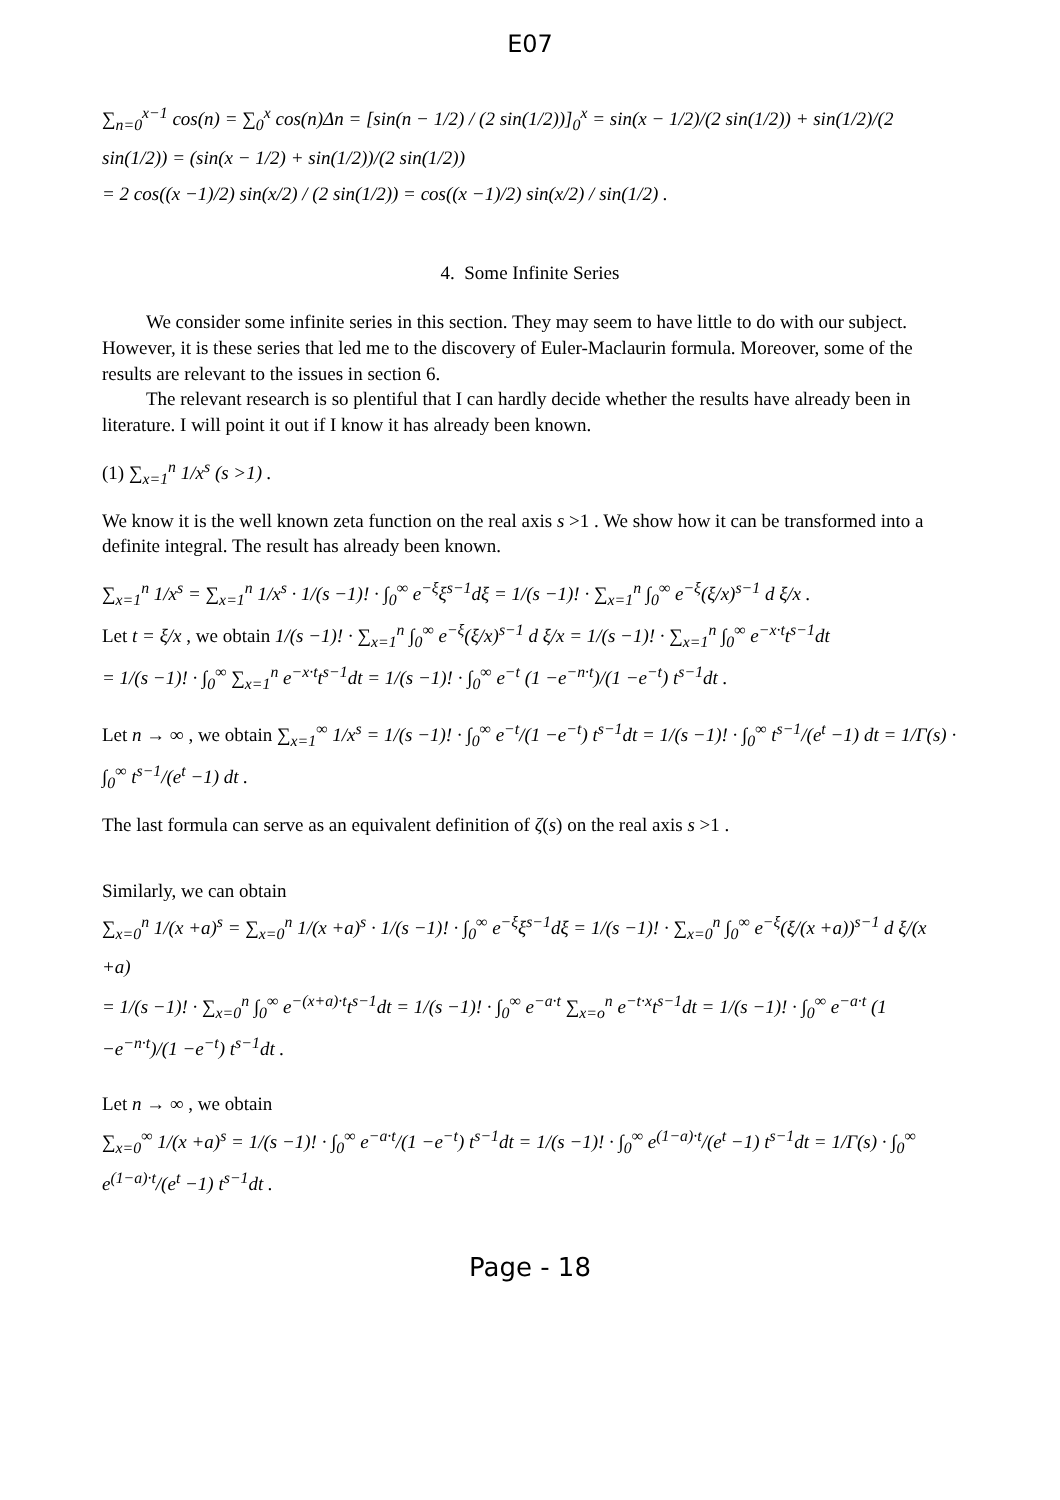E07
∑<sub>n=0</sub><sup>x−1</sup> cos(n) = ∑<sub>0</sub><sup>x</sup> cos(n)Δn = [sin(n − 1/2) / (2 sin(1/2))]<sub>0</sub><sup>x</sup> = sin(x − 1/2)/(2 sin(1/2)) + sin(1/2)/(2 sin(1/2)) = (sin(x − 1/2) + sin(1/2))/(2 sin(1/2))
= 2 cos((x −1)/2) sin(x/2) / (2 sin(1/2)) = cos((x −1)/2) sin(x/2) / sin(1/2) .
4. Some Infinite Series
We consider some infinite series in this section. They may seem to have little to do with our subject. However, it is these series that led me to the discovery of Euler-Maclaurin formula. Moreover, some of the results are relevant to the issues in section 6.
The relevant research is so plentiful that I can hardly decide whether the results have already been in literature. I will point it out if I know it has already been known.
(1) ∑<sub>x=1</sub><sup>n</sup> 1/x<sup>s</sup> (s >1) .
We know it is the well known zeta function on the real axis s >1 . We show how it can be transformed into a definite integral. The result has already been known.
∑<sub>x=1</sub><sup>n</sup> 1/x<sup>s</sup> = ∑<sub>x=1</sub><sup>n</sup> 1/x<sup>s</sup> · 1/(s −1)! · ∫<sub>0</sub><sup>∞</sup> e<sup>−ξ</sup>ξ<sup>s−1</sup>dξ = 1/(s −1)! · ∑<sub>x=1</sub><sup>n</sup> ∫<sub>0</sub><sup>∞</sup> e<sup>−ξ</sup>(ξ/x)<sup>s−1</sup> d ξ/x .
Let t = ξ/x , we obtain 1/(s −1)! · ∑<sub>x=1</sub><sup>n</sup> ∫<sub>0</sub><sup>∞</sup> e<sup>−ξ</sup>(ξ/x)<sup>s−1</sup> d ξ/x = 1/(s −1)! · ∑<sub>x=1</sub><sup>n</sup> ∫<sub>0</sub><sup>∞</sup> e<sup>−x·t</sup>t<sup>s−1</sup>dt
= 1/(s −1)! · ∫<sub>0</sub><sup>∞</sup> ∑<sub>x=1</sub><sup>n</sup> e<sup>−x·t</sup>t<sup>s−1</sup>dt = 1/(s −1)! · ∫<sub>0</sub><sup>∞</sup> e<sup>−t</sup> (1 −e<sup>−n·t</sup>)/(1 −e<sup>−t</sup>) t<sup>s−1</sup>dt .
Let n → ∞ , we obtain ∑<sub>x=1</sub><sup>∞</sup> 1/x<sup>s</sup> = 1/(s −1)! · ∫<sub>0</sub><sup>∞</sup> e<sup>−t</sup>/(1 −e<sup>−t</sup>) t<sup>s−1</sup>dt = 1/(s −1)! · ∫<sub>0</sub><sup>∞</sup> t<sup>s−1</sup>/(e<sup>t</sup> −1) dt = 1/Γ(s) · ∫<sub>0</sub><sup>∞</sup> t<sup>s−1</sup>/(e<sup>t</sup> −1) dt .
The last formula can serve as an equivalent definition of ζ(s) on the real axis s >1 .
Similarly, we can obtain
∑<sub>x=0</sub><sup>n</sup> 1/(x +a)<sup>s</sup> = ∑<sub>x=0</sub><sup>n</sup> 1/(x +a)<sup>s</sup> · 1/(s −1)! · ∫<sub>0</sub><sup>∞</sup> e<sup>−ξ</sup>ξ<sup>s−1</sup>dξ = 1/(s −1)! · ∑<sub>x=0</sub><sup>n</sup> ∫<sub>0</sub><sup>∞</sup> e<sup>−ξ</sup>(ξ/(x +a))<sup>s−1</sup> d ξ/(x +a)
= 1/(s −1)! · ∑<sub>x=0</sub><sup>n</sup> ∫<sub>0</sub><sup>∞</sup> e<sup>−(x+a)·t</sup>t<sup>s−1</sup>dt = 1/(s −1)! · ∫<sub>0</sub><sup>∞</sup> e<sup>−a·t</sup> ∑<sub>x=o</sub><sup>n</sup> e<sup>−t·x</sup>t<sup>s−1</sup>dt = 1/(s −1)! · ∫<sub>0</sub><sup>∞</sup> e<sup>−a·t</sup> (1 −e<sup>−n·t</sup>)/(1 −e<sup>−t</sup>) t<sup>s−1</sup>dt .
Let n → ∞ , we obtain
∑<sub>x=0</sub><sup>∞</sup> 1/(x +a)<sup>s</sup> = 1/(s −1)! · ∫<sub>0</sub><sup>∞</sup> e<sup>−a·t</sup>/(1 −e<sup>−t</sup>) t<sup>s−1</sup>dt = 1/(s −1)! · ∫<sub>0</sub><sup>∞</sup> e<sup>(1−a)·t</sup>/(e<sup>t</sup> −1) t<sup>s−1</sup>dt = 1/Γ(s) · ∫<sub>0</sub><sup>∞</sup> e<sup>(1−a)·t</sup>/(e<sup>t</sup> −1) t<sup>s−1</sup>dt .
Page - 18